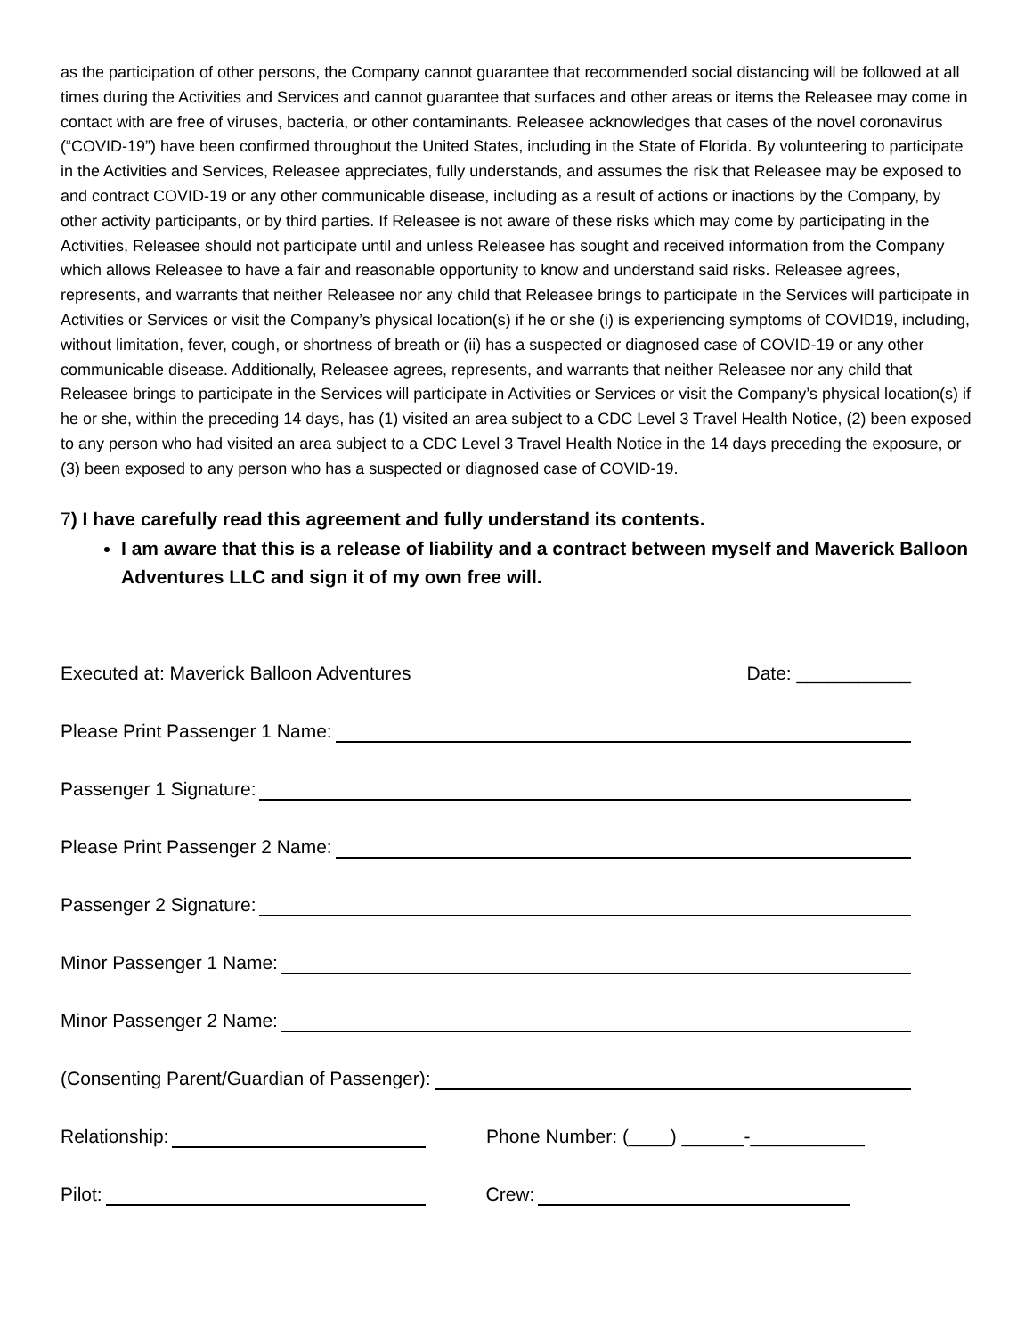as the participation of other persons, the Company cannot guarantee that recommended social distancing will be followed at all times during the Activities and Services and cannot guarantee that surfaces and other areas or items the Releasee may come in contact with are free of viruses, bacteria, or other contaminants. Releasee acknowledges that cases of the novel coronavirus (“COVID-19”) have been confirmed throughout the United States, including in the State of Florida. By volunteering to participate in the Activities and Services, Releasee appreciates, fully understands, and assumes the risk that Releasee may be exposed to and contract COVID-19 or any other communicable disease, including as a result of actions or inactions by the Company, by other activity participants, or by third parties. If Releasee is not aware of these risks which may come by participating in the Activities, Releasee should not participate until and unless Releasee has sought and received information from the Company which allows Releasee to have a fair and reasonable opportunity to know and understand said risks. Releasee agrees, represents, and warrants that neither Releasee nor any child that Releasee brings to participate in the Services will participate in Activities or Services or visit the Company’s physical location(s) if he or she (i) is experiencing symptoms of COVID19, including, without limitation, fever, cough, or shortness of breath or (ii) has a suspected or diagnosed case of COVID-19 or any other communicable disease. Additionally, Releasee agrees, represents, and warrants that neither Releasee nor any child that Releasee brings to participate in the Services will participate in Activities or Services or visit the Company’s physical location(s) if he or she, within the preceding 14 days, has (1) visited an area subject to a CDC Level 3 Travel Health Notice, (2) been exposed to any person who had visited an area subject to a CDC Level 3 Travel Health Notice in the 14 days preceding the exposure, or (3) been exposed to any person who has a suspected or diagnosed case of COVID-19.
7) I have carefully read this agreement and fully understand its contents.
I am aware that this is a release of liability and a contract between myself and Maverick Balloon Adventures LLC and sign it of my own free will.
Executed at: Maverick Balloon Adventures Date: ___________
Please Print Passenger 1 Name:
Passenger 1 Signature:
Please Print Passenger 2 Name:
Passenger 2 Signature:
Minor Passenger 1 Name:
Minor Passenger 2 Name:
(Consenting Parent/Guardian of Passenger):
Relationship:
Phone Number: (____) ______-___________
Pilot:
Crew: